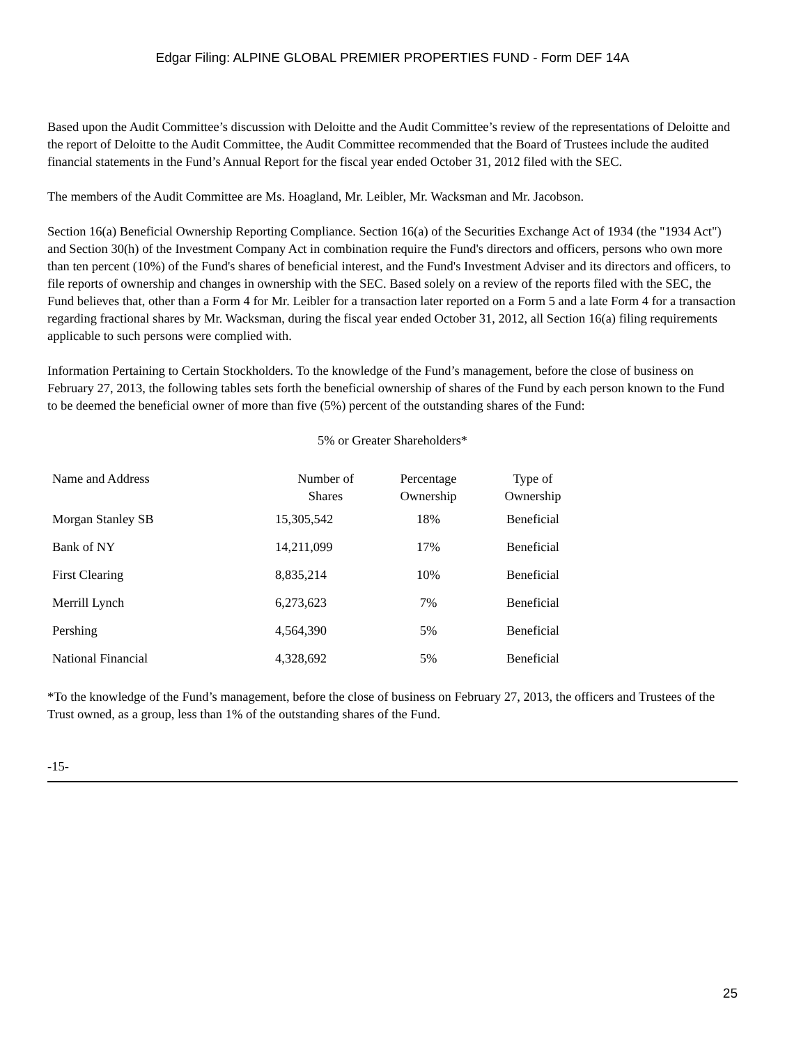Edgar Filing: ALPINE GLOBAL PREMIER PROPERTIES FUND - Form DEF 14A
Based upon the Audit Committee’s discussion with Deloitte and the Audit Committee’s review of the representations of Deloitte and the report of Deloitte to the Audit Committee, the Audit Committee recommended that the Board of Trustees include the audited financial statements in the Fund’s Annual Report for the fiscal year ended October 31, 2012 filed with the SEC.
The members of the Audit Committee are Ms. Hoagland, Mr. Leibler, Mr. Wacksman and Mr. Jacobson.
Section 16(a) Beneficial Ownership Reporting Compliance. Section 16(a) of the Securities Exchange Act of 1934 (the "1934 Act") and Section 30(h) of the Investment Company Act in combination require the Fund's directors and officers, persons who own more than ten percent (10%) of the Fund's shares of beneficial interest, and the Fund's Investment Adviser and its directors and officers, to file reports of ownership and changes in ownership with the SEC. Based solely on a review of the reports filed with the SEC, the Fund believes that, other than a Form 4 for Mr. Leibler for a transaction later reported on a Form 5 and a late Form 4 for a transaction regarding fractional shares by Mr. Wacksman, during the fiscal year ended October 31, 2012, all Section 16(a) filing requirements applicable to such persons were complied with.
Information Pertaining to Certain Stockholders. To the knowledge of the Fund’s management, before the close of business on February 27, 2013, the following tables sets forth the beneficial ownership of shares of the Fund by each person known to the Fund to be deemed the beneficial owner of more than five (5%) percent of the outstanding shares of the Fund:
5% or Greater Shareholders*
| Name and Address | Number of Shares | Percentage Ownership | Type of Ownership |
| --- | --- | --- | --- |
| Morgan Stanley SB | 15,305,542 | 18% | Beneficial |
| Bank of NY | 14,211,099 | 17% | Beneficial |
| First Clearing | 8,835,214 | 10% | Beneficial |
| Merrill Lynch | 6,273,623 | 7% | Beneficial |
| Pershing | 4,564,390 | 5% | Beneficial |
| National Financial | 4,328,692 | 5% | Beneficial |
*To the knowledge of the Fund’s management, before the close of business on February 27, 2013, the officers and Trustees of the Trust owned, as a group, less than 1% of the outstanding shares of the Fund.
-15-
25